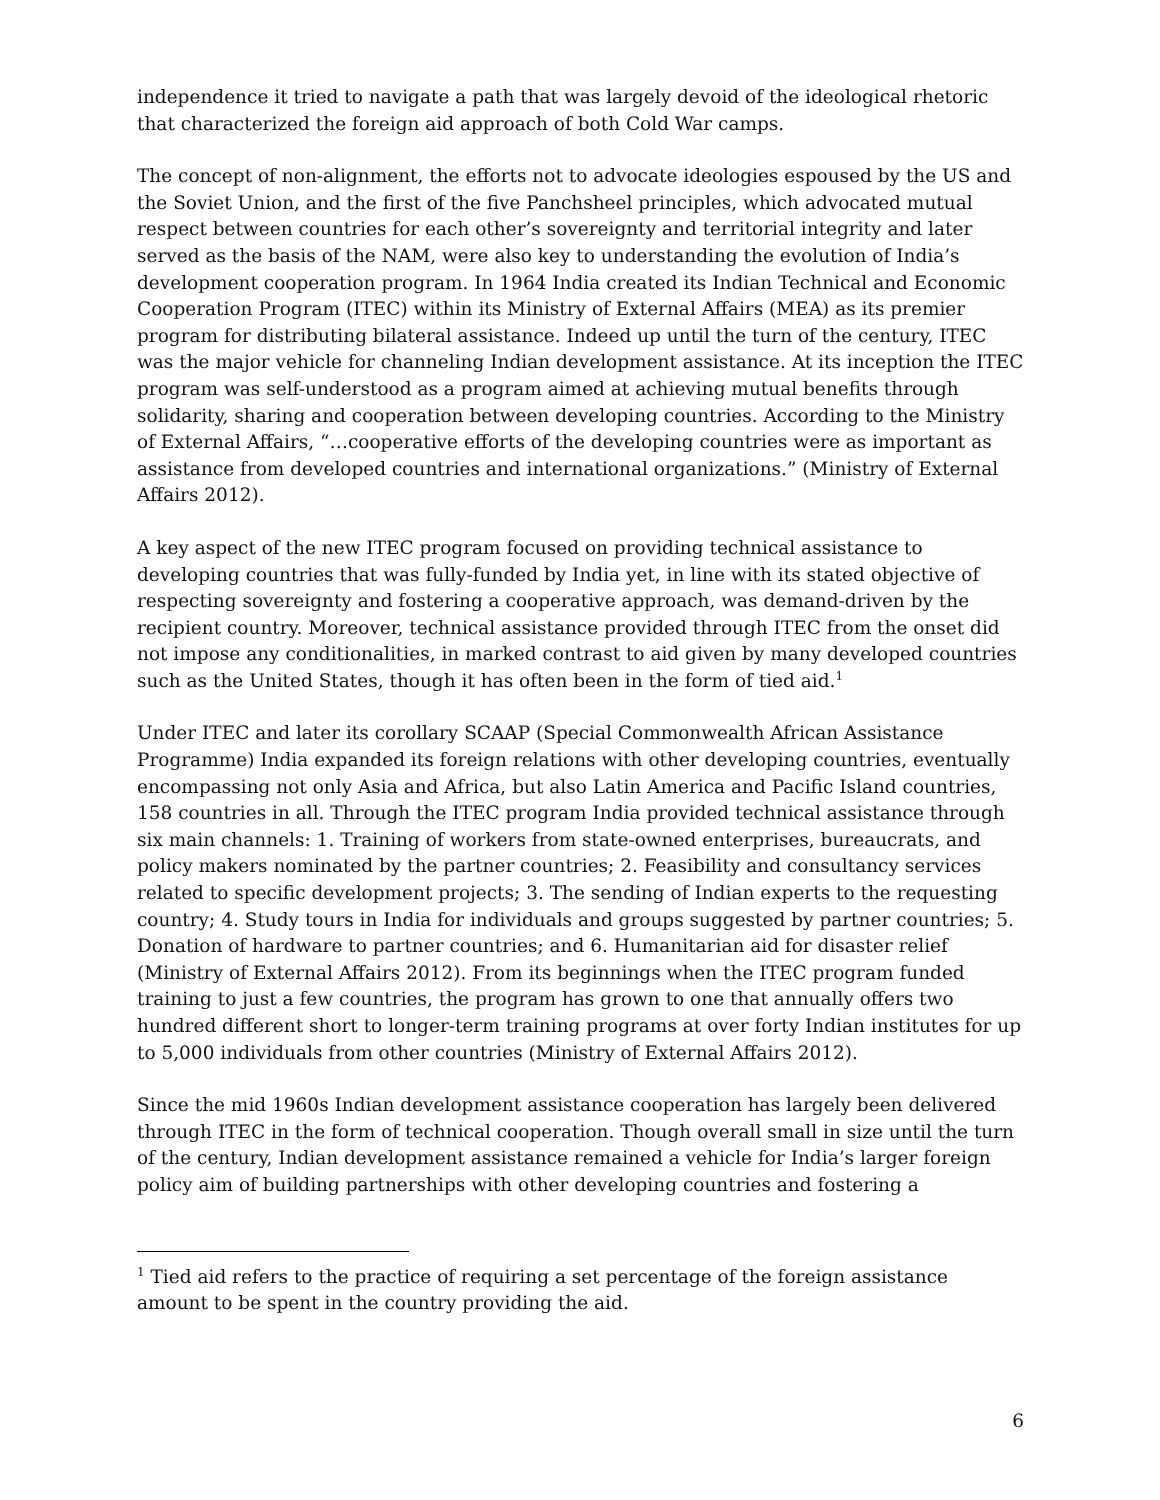independence it tried to navigate a path that was largely devoid of the ideological rhetoric that characterized the foreign aid approach of both Cold War camps.
The concept of non-alignment, the efforts not to advocate ideologies espoused by the US and the Soviet Union, and the first of the five Panchsheel principles, which advocated mutual respect between countries for each other’s sovereignty and territorial integrity and later served as the basis of the NAM, were also key to understanding the evolution of India’s development cooperation program. In 1964 India created its Indian Technical and Economic Cooperation Program (ITEC) within its Ministry of External Affairs (MEA) as its premier program for distributing bilateral assistance. Indeed up until the turn of the century, ITEC was the major vehicle for channeling Indian development assistance. At its inception the ITEC program was self-understood as a program aimed at achieving mutual benefits through solidarity, sharing and cooperation between developing countries. According to the Ministry of External Affairs, “…cooperative efforts of the developing countries were as important as assistance from developed countries and international organizations.” (Ministry of External Affairs 2012).
A key aspect of the new ITEC program focused on providing technical assistance to developing countries that was fully-funded by India yet, in line with its stated objective of respecting sovereignty and fostering a cooperative approach, was demand-driven by the recipient country. Moreover, technical assistance provided through ITEC from the onset did not impose any conditionalities, in marked contrast to aid given by many developed countries such as the United States, though it has often been in the form of tied aid.<sup>1</sup>
Under ITEC and later its corollary SCAAP (Special Commonwealth African Assistance Programme) India expanded its foreign relations with other developing countries, eventually encompassing not only Asia and Africa, but also Latin America and Pacific Island countries, 158 countries in all. Through the ITEC program India provided technical assistance through six main channels: 1. Training of workers from state-owned enterprises, bureaucrats, and policy makers nominated by the partner countries; 2. Feasibility and consultancy services related to specific development projects; 3. The sending of Indian experts to the requesting country; 4. Study tours in India for individuals and groups suggested by partner countries; 5. Donation of hardware to partner countries; and 6. Humanitarian aid for disaster relief (Ministry of External Affairs 2012). From its beginnings when the ITEC program funded training to just a few countries, the program has grown to one that annually offers two hundred different short to longer-term training programs at over forty Indian institutes for up to 5,000 individuals from other countries (Ministry of External Affairs 2012).
Since the mid 1960s Indian development assistance cooperation has largely been delivered through ITEC in the form of technical cooperation. Though overall small in size until the turn of the century, Indian development assistance remained a vehicle for India’s larger foreign policy aim of building partnerships with other developing countries and fostering a
<sup>1</sup> Tied aid refers to the practice of requiring a set percentage of the foreign assistance amount to be spent in the country providing the aid.
6